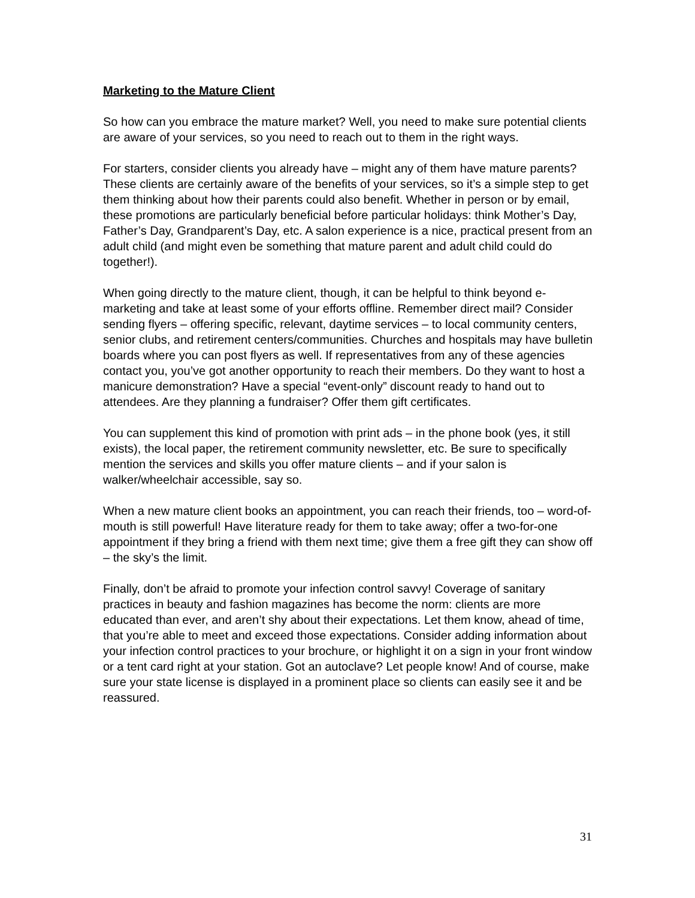Marketing to the Mature Client
So how can you embrace the mature market? Well, you need to make sure potential clients are aware of your services, so you need to reach out to them in the right ways.
For starters, consider clients you already have – might any of them have mature parents? These clients are certainly aware of the benefits of your services, so it’s a simple step to get them thinking about how their parents could also benefit. Whether in person or by email, these promotions are particularly beneficial before particular holidays: think Mother’s Day, Father’s Day, Grandparent’s Day, etc. A salon experience is a nice, practical present from an adult child (and might even be something that mature parent and adult child could do together!).
When going directly to the mature client, though, it can be helpful to think beyond e-marketing and take at least some of your efforts offline. Remember direct mail? Consider sending flyers – offering specific, relevant, daytime services – to local community centers, senior clubs, and retirement centers/communities. Churches and hospitals may have bulletin boards where you can post flyers as well. If representatives from any of these agencies contact you, you’ve got another opportunity to reach their members. Do they want to host a manicure demonstration? Have a special “event-only” discount ready to hand out to attendees. Are they planning a fundraiser? Offer them gift certificates.
You can supplement this kind of promotion with print ads – in the phone book (yes, it still exists), the local paper, the retirement community newsletter, etc. Be sure to specifically mention the services and skills you offer mature clients – and if your salon is walker/wheelchair accessible, say so.
When a new mature client books an appointment, you can reach their friends, too – word-of-mouth is still powerful! Have literature ready for them to take away; offer a two-for-one appointment if they bring a friend with them next time; give them a free gift they can show off – the sky’s the limit.
Finally, don’t be afraid to promote your infection control savvy! Coverage of sanitary practices in beauty and fashion magazines has become the norm: clients are more educated than ever, and aren’t shy about their expectations. Let them know, ahead of time, that you’re able to meet and exceed those expectations. Consider adding information about your infection control practices to your brochure, or highlight it on a sign in your front window or a tent card right at your station. Got an autoclave? Let people know! And of course, make sure your state license is displayed in a prominent place so clients can easily see it and be reassured.
31